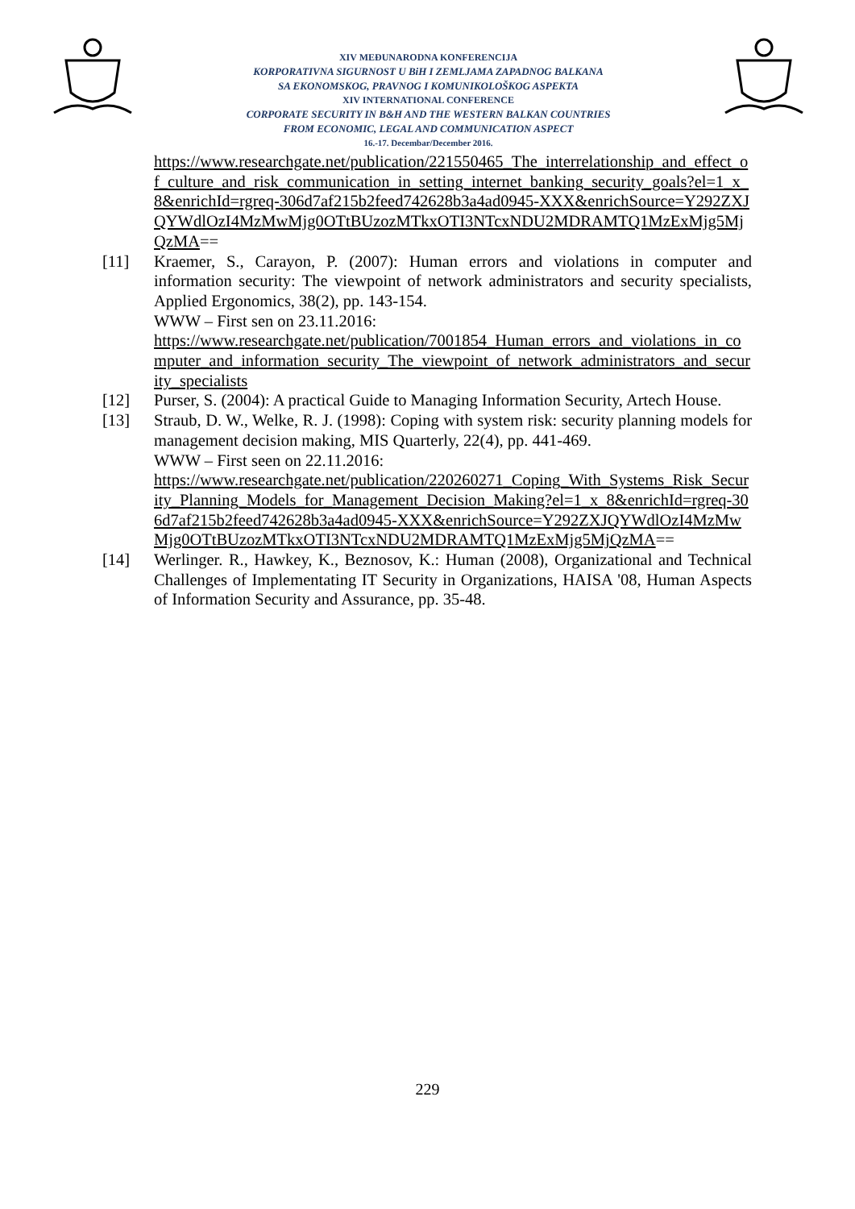XIV MEĐUNARODNA KONFERENCIJA
KORPORATIVNA SIGURNOST U BiH I ZEMLJAMA ZAPADNOG BALKANA
SA EKONOMSKOG, PRAVNOG I KOMUNIKOLOŠKOG ASPEKTA
XIV INTERNATIONAL CONFERENCE
CORPORATE SECURITY IN B&H AND THE WESTERN BALKAN COUNTRIES
FROM ECONOMIC, LEGAL AND COMMUNICATION ASPECT
16.-17. Decembar/December 2016.
https://www.researchgate.net/publication/221550465_The_interrelationship_and_effect_of_culture_and_risk_communication_in_setting_internet_banking_security_goals?el=1_x_8&enrichId=rgreq-306d7af215b2feed742628b3a4ad0945-XXX&enrichSource=Y292ZXJQYWdlOzI4MzMwMjg0OTtBUzozMTkxOTI3NTcxNDU2MDRAMTQ1MzExMjg5MjQzMA==
[11] Kraemer, S., Carayon, P. (2007): Human errors and violations in computer and information security: The viewpoint of network administrators and security specialists, Applied Ergonomics, 38(2), pp. 143-154.
WWW – First sen on 23.11.2016:
https://www.researchgate.net/publication/7001854_Human_errors_and_violations_in_computer_and_information_security_The_viewpoint_of_network_administrators_and_security_specialists
[12] Purser, S. (2004): A practical Guide to Managing Information Security, Artech House.
[13] Straub, D. W., Welke, R. J. (1998): Coping with system risk: security planning models for management decision making, MIS Quarterly, 22(4), pp. 441-469.
WWW – First seen on 22.11.2016:
https://www.researchgate.net/publication/220260271_Coping_With_Systems_Risk_Security_Planning_Models_for_Management_Decision_Making?el=1_x_8&enrichId=rgreq-306d7af215b2feed742628b3a4ad0945-XXX&enrichSource=Y292ZXJQYWdlOzI4MzMwMjg0OTtBUzozMTkxOTI3NTcxNDU2MDRAMTQ1MzExMjg5MjQzMA==
[14] Werlinger. R., Hawkey, K., Beznosov, K.: Human (2008), Organizational and Technical Challenges of Implementating IT Security in Organizations, HAISA '08, Human Aspects of Information Security and Assurance, pp. 35-48.
229